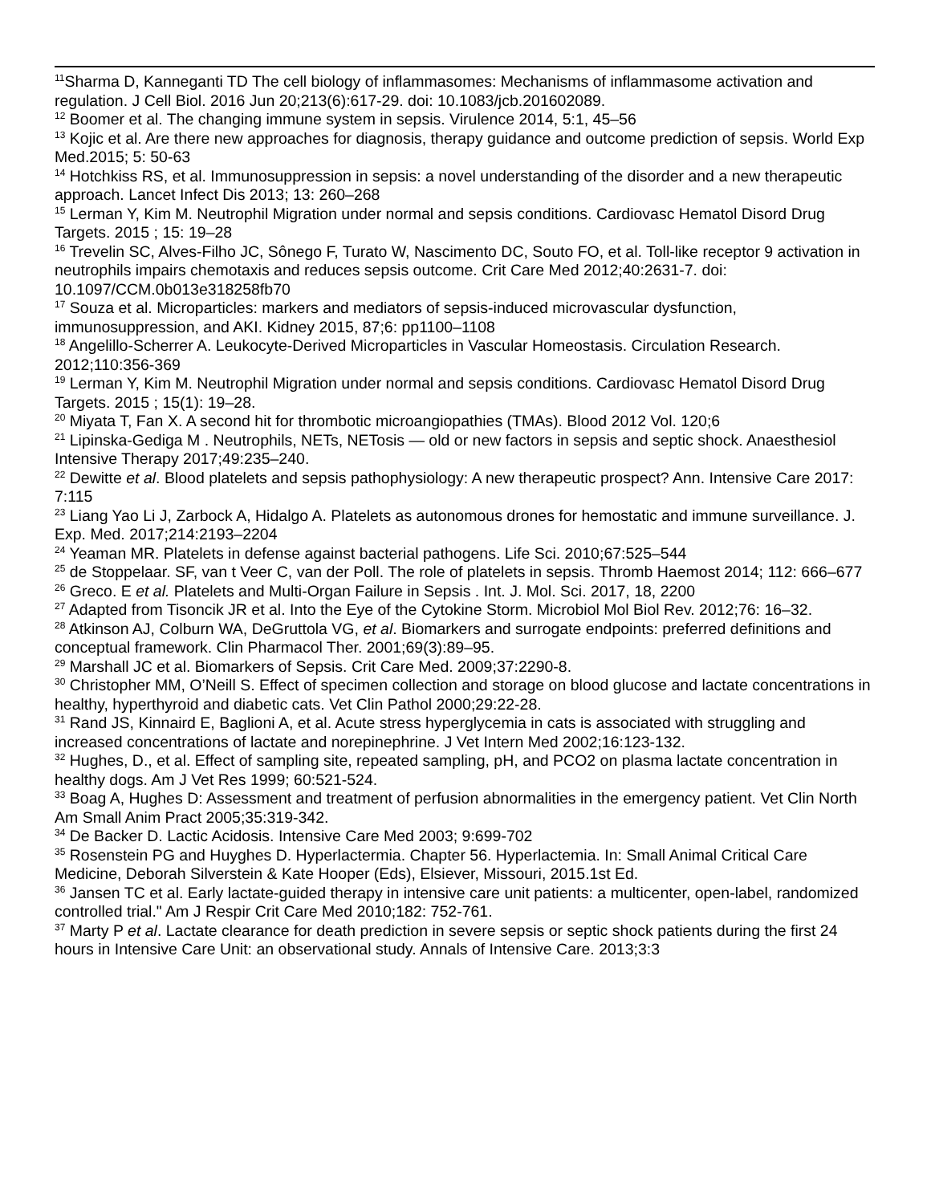<sup>11</sup> Sharma D, Kanneganti TD The cell biology of inflammasomes: Mechanisms of inflammasome activation and regulation. J Cell Biol. 2016 Jun 20;213(6):617-29. doi: 10.1083/jcb.201602089.
<sup>12</sup> Boomer et al. The changing immune system in sepsis. Virulence 2014, 5:1, 45–56
<sup>13</sup> Kojic et al. Are there new approaches for diagnosis, therapy guidance and outcome prediction of sepsis. World Exp Med.2015; 5: 50-63
<sup>14</sup> Hotchkiss RS, et al. Immunosuppression in sepsis: a novel understanding of the disorder and a new therapeutic approach. Lancet Infect Dis 2013; 13: 260–268
<sup>15</sup> Lerman Y, Kim M. Neutrophil Migration under normal and sepsis conditions. Cardiovasc Hematol Disord Drug Targets. 2015 ; 15: 19–28
<sup>16</sup> Trevelin SC, Alves‐Filho JC, Sônego F, Turato W, Nascimento DC, Souto FO, et al. Toll‐like receptor 9 activation in neutrophils impairs chemotaxis and reduces sepsis outcome. Crit Care Med 2012;40:2631‐7. doi: 10.1097/CCM.0b013e318258fb70
<sup>17</sup> Souza et al. Microparticles: markers and mediators of sepsis-induced microvascular dysfunction, immunosuppression, and AKI. Kidney 2015, 87;6: pp1100–1108
<sup>18</sup> Angelillo-Scherrer A. Leukocyte-Derived Microparticles in Vascular Homeostasis. Circulation Research. 2012;110:356-369
<sup>19</sup> Lerman Y, Kim M. Neutrophil Migration under normal and sepsis conditions. Cardiovasc Hematol Disord Drug Targets. 2015 ; 15(1): 19–28.
<sup>20</sup> Miyata T, Fan X. A second hit for thrombotic microangiopathies (TMAs). Blood 2012 Vol. 120;6
<sup>21</sup> Lipinska-Gediga M . Neutrophils, NETs, NETosis — old or new factors in sepsis and septic shock. Anaesthesiol Intensive Therapy 2017;49:235–240.
<sup>22</sup> Dewitte et al. Blood platelets and sepsis pathophysiology: A new therapeutic prospect? Ann. Intensive Care 2017: 7:115
<sup>23</sup> Liang Yao Li J, Zarbock A, Hidalgo A. Platelets as autonomous drones for hemostatic and immune surveillance. J. Exp. Med. 2017;214:2193–2204
<sup>24</sup> Yeaman MR. Platelets in defense against bacterial pathogens. Life Sci. 2010;67:525–544
<sup>25</sup> de Stoppelaar. SF, van t Veer C, van der Poll. The role of platelets in sepsis. Thromb Haemost 2014; 112: 666–677
<sup>26</sup> Greco. E et al. Platelets and Multi-Organ Failure in Sepsis . Int. J. Mol. Sci. 2017, 18, 2200
<sup>27</sup> Adapted from Tisoncik JR et al. Into the Eye of the Cytokine Storm. Microbiol Mol Biol Rev. 2012;76: 16–32.
<sup>28</sup> Atkinson AJ, Colburn WA, DeGruttola VG, et al. Biomarkers and surrogate endpoints: preferred definitions and conceptual framework. Clin Pharmacol Ther. 2001;69(3):89–95.
<sup>29</sup> Marshall JC et al. Biomarkers of Sepsis. Crit Care Med. 2009;37:2290-8.
<sup>30</sup> Christopher MM, O’Neill S. Effect of specimen collection and storage on blood glucose and lactate concentrations in healthy, hyperthyroid and diabetic cats. Vet Clin Pathol 2000;29:22-28.
<sup>31</sup> Rand JS, Kinnaird E, Baglioni A, et al. Acute stress hyperglycemia in cats is associated with struggling and increased concentrations of lactate and norepinephrine. J Vet Intern Med 2002;16:123-132.
<sup>32</sup> Hughes, D., et al. Effect of sampling site, repeated sampling, pH, and PCO2 on plasma lactate concentration in healthy dogs. Am J Vet Res 1999; 60:521-524.
<sup>33</sup> Boag A, Hughes D: Assessment and treatment of perfusion abnormalities in the emergency patient. Vet Clin North Am Small Anim Pract 2005;35:319-342.
<sup>34</sup> De Backer D. Lactic Acidosis. Intensive Care Med 2003; 9:699-702
<sup>35</sup> Rosenstein PG and Huyghes D. Hyperlactermia. Chapter 56. Hyperlactemia. In: Small Animal Critical Care Medicine, Deborah Silverstein & Kate Hooper (Eds), Elsiever, Missouri, 2015.1st Ed.
<sup>36</sup> Jansen TC et al. Early lactate-guided therapy in intensive care unit patients: a multicenter, open-label, randomized controlled trial." Am J Respir Crit Care Med 2010;182: 752-761.
<sup>37</sup> Marty P et al. Lactate clearance for death prediction in severe sepsis or septic shock patients during the first 24 hours in Intensive Care Unit: an observational study. Annals of Intensive Care. 2013;3:3